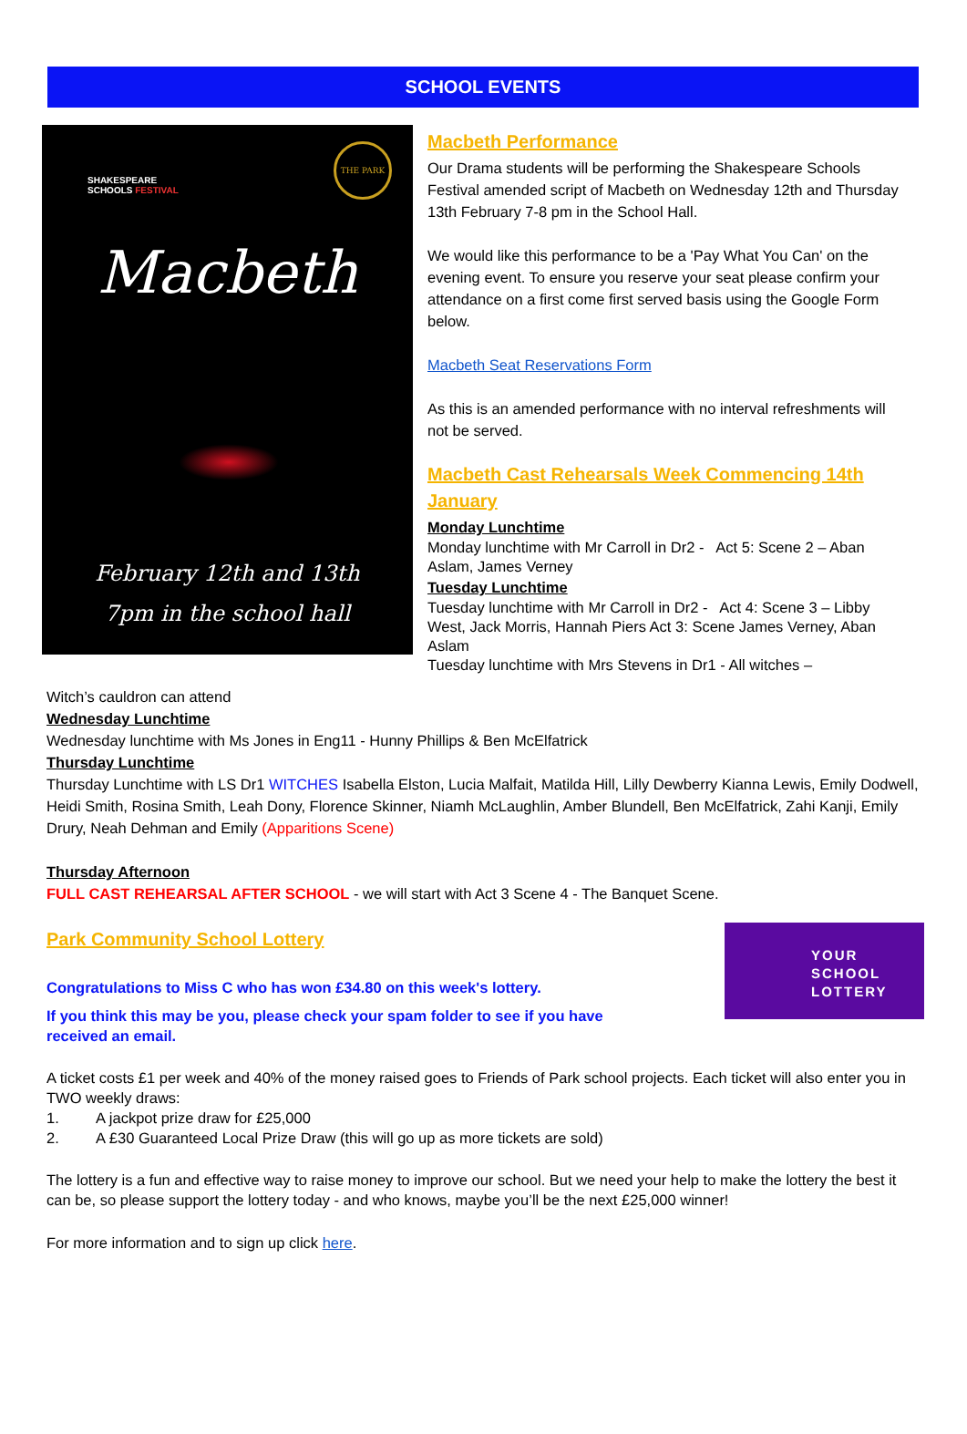SCHOOL EVENTS
SHAKESPEARE
SCHOOLS FESTIVAL
THE PARK
Macbeth
February 12th and 13th
7pm in the school hall
Macbeth Performance
Our Drama students will be performing the Shakespeare Schools Festival amended script of Macbeth on Wednesday 12th and Thursday 13th February 7-8 pm in the School Hall.
We would like this performance to be a 'Pay What You Can' on the evening event. To ensure you reserve your seat please confirm your attendance on a first come first served basis using the Google Form below.
Macbeth Seat Reservations Form
As this is an amended performance with no interval refreshments will not be served.
Macbeth Cast Rehearsals Week Commencing 14th January
Monday Lunchtime
Monday lunchtime with Mr Carroll in Dr2 - Act 5: Scene 2 – Aban Aslam, James Verney
Tuesday Lunchtime
Tuesday lunchtime with Mr Carroll in Dr2 - Act 4: Scene 3 – Libby West, Jack Morris, Hannah Piers Act 3: Scene James Verney, Aban Aslam
Tuesday lunchtime with Mrs Stevens in Dr1 - All witches –
Witch’s cauldron can attend
Wednesday Lunchtime
Wednesday lunchtime with Ms Jones in Eng11 - Hunny Phillips & Ben McElfatrick
Thursday Lunchtime
Thursday Lunchtime with LS Dr1 WITCHES Isabella Elston, Lucia Malfait, Matilda Hill, Lilly Dewberry Kianna Lewis, Emily Dodwell, Heidi Smith, Rosina Smith, Leah Dony, Florence Skinner, Niamh McLaughlin, Amber Blundell, Ben McElfatrick, Zahi Kanji, Emily Drury, Neah Dehman and Emily (Apparitions Scene)
Thursday Afternoon
FULL CAST REHEARSAL AFTER SCHOOL - we will start with Act 3 Scene 4 - The Banquet Scene.
Park Community School Lottery
Congratulations to Miss C who has won £34.80 on this week's lottery.
If you think this may be you, please check your spam folder to see if you have received an email.
YOUR
SCHOOL
LOTTERY
A ticket costs £1 per week and 40% of the money raised goes to Friends of Park school projects. Each ticket will also enter you in TWO weekly draws:
1. A jackpot prize draw for £25,000
2. A £30 Guaranteed Local Prize Draw (this will go up as more tickets are sold)
The lottery is a fun and effective way to raise money to improve our school. But we need your help to make the lottery the best it can be, so please support the lottery today - and who knows, maybe you’ll be the next £25,000 winner!
For more information and to sign up click here.